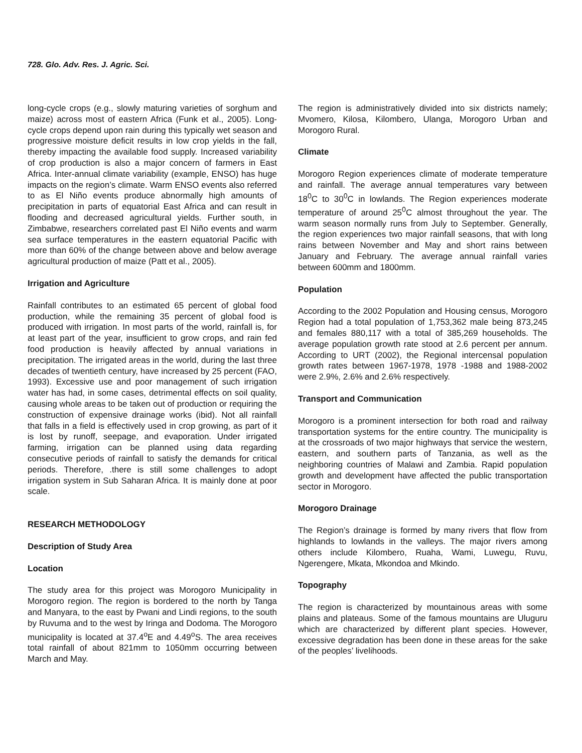728. Glo. Adv. Res. J. Agric. Sci.
long-cycle crops (e.g., slowly maturing varieties of sorghum and maize) across most of eastern Africa (Funk et al., 2005). Long-cycle crops depend upon rain during this typically wet season and progressive moisture deficit results in low crop yields in the fall, thereby impacting the available food supply. Increased variability of crop production is also a major concern of farmers in East Africa. Inter-annual climate variability (example, ENSO) has huge impacts on the region’s climate. Warm ENSO events also referred to as El Niño events produce abnormally high amounts of precipitation in parts of equatorial East Africa and can result in flooding and decreased agricultural yields. Further south, in Zimbabwe, researchers correlated past El Niño events and warm sea surface temperatures in the eastern equatorial Pacific with more than 60% of the change between above and below average agricultural production of maize (Patt et al., 2005).
Irrigation and Agriculture
Rainfall contributes to an estimated 65 percent of global food production, while the remaining 35 percent of global food is produced with irrigation. In most parts of the world, rainfall is, for at least part of the year, insufficient to grow crops, and rain fed food production is heavily affected by annual variations in precipitation. The irrigated areas in the world, during the last three decades of twentieth century, have increased by 25 percent (FAO, 1993). Excessive use and poor management of such irrigation water has had, in some cases, detrimental effects on soil quality, causing whole areas to be taken out of production or requiring the construction of expensive drainage works (ibid). Not all rainfall that falls in a field is effectively used in crop growing, as part of it is lost by runoff, seepage, and evaporation. Under irrigated farming, irrigation can be planned using data regarding consecutive periods of rainfall to satisfy the demands for critical periods. Therefore, .there is still some challenges to adopt irrigation system in Sub Saharan Africa. It is mainly done at poor scale.
RESEARCH METHODOLOGY
Description of Study Area
Location
The study area for this project was Morogoro Municipality in Morogoro region. The region is bordered to the north by Tanga and Manyara, to the east by Pwani and Lindi regions, to the south by Ruvuma and to the west by Iringa and Dodoma. The Morogoro municipality is located at 37.4<sup>o</sup>E and 4.49<sup>o</sup>S. The area receives total rainfall of about 821mm to 1050mm occurring between March and May.
The region is administratively divided into six districts namely; Mvomero, Kilosa, Kilombero, Ulanga, Morogoro Urban and Morogoro Rural.
Climate
Morogoro Region experiences climate of moderate temperature and rainfall. The average annual temperatures vary between 18<sup>0</sup>C to 30<sup>0</sup>C in lowlands. The Region experiences moderate temperature of around 25<sup>0</sup>C almost throughout the year. The warm season normally runs from July to September. Generally, the region experiences two major rainfall seasons, that with long rains between November and May and short rains between January and February. The average annual rainfall varies between 600mm and 1800mm.
Population
According to the 2002 Population and Housing census, Morogoro Region had a total population of 1,753,362 male being 873,245 and females 880,117 with a total of 385,269 households. The average population growth rate stood at 2.6 percent per annum. According to URT (2002), the Regional intercensal population growth rates between 1967-1978, 1978 -1988 and 1988-2002 were 2.9%, 2.6% and 2.6% respectively.
Transport and Communication
Morogoro is a prominent intersection for both road and railway transportation systems for the entire country. The municipality is at the crossroads of two major highways that service the western, eastern, and southern parts of Tanzania, as well as the neighboring countries of Malawi and Zambia. Rapid population growth and development have affected the public transportation sector in Morogoro.
Morogoro Drainage
The Region’s drainage is formed by many rivers that flow from highlands to lowlands in the valleys. The major rivers among others include Kilombero, Ruaha, Wami, Luwegu, Ruvu, Ngerengere, Mkata, Mkondoa and Mkindo.
Topography
The region is characterized by mountainous areas with some plains and plateaus. Some of the famous mountains are Uluguru which are characterized by different plant species. However, excessive degradation has been done in these areas for the sake of the peoples’ livelihoods.